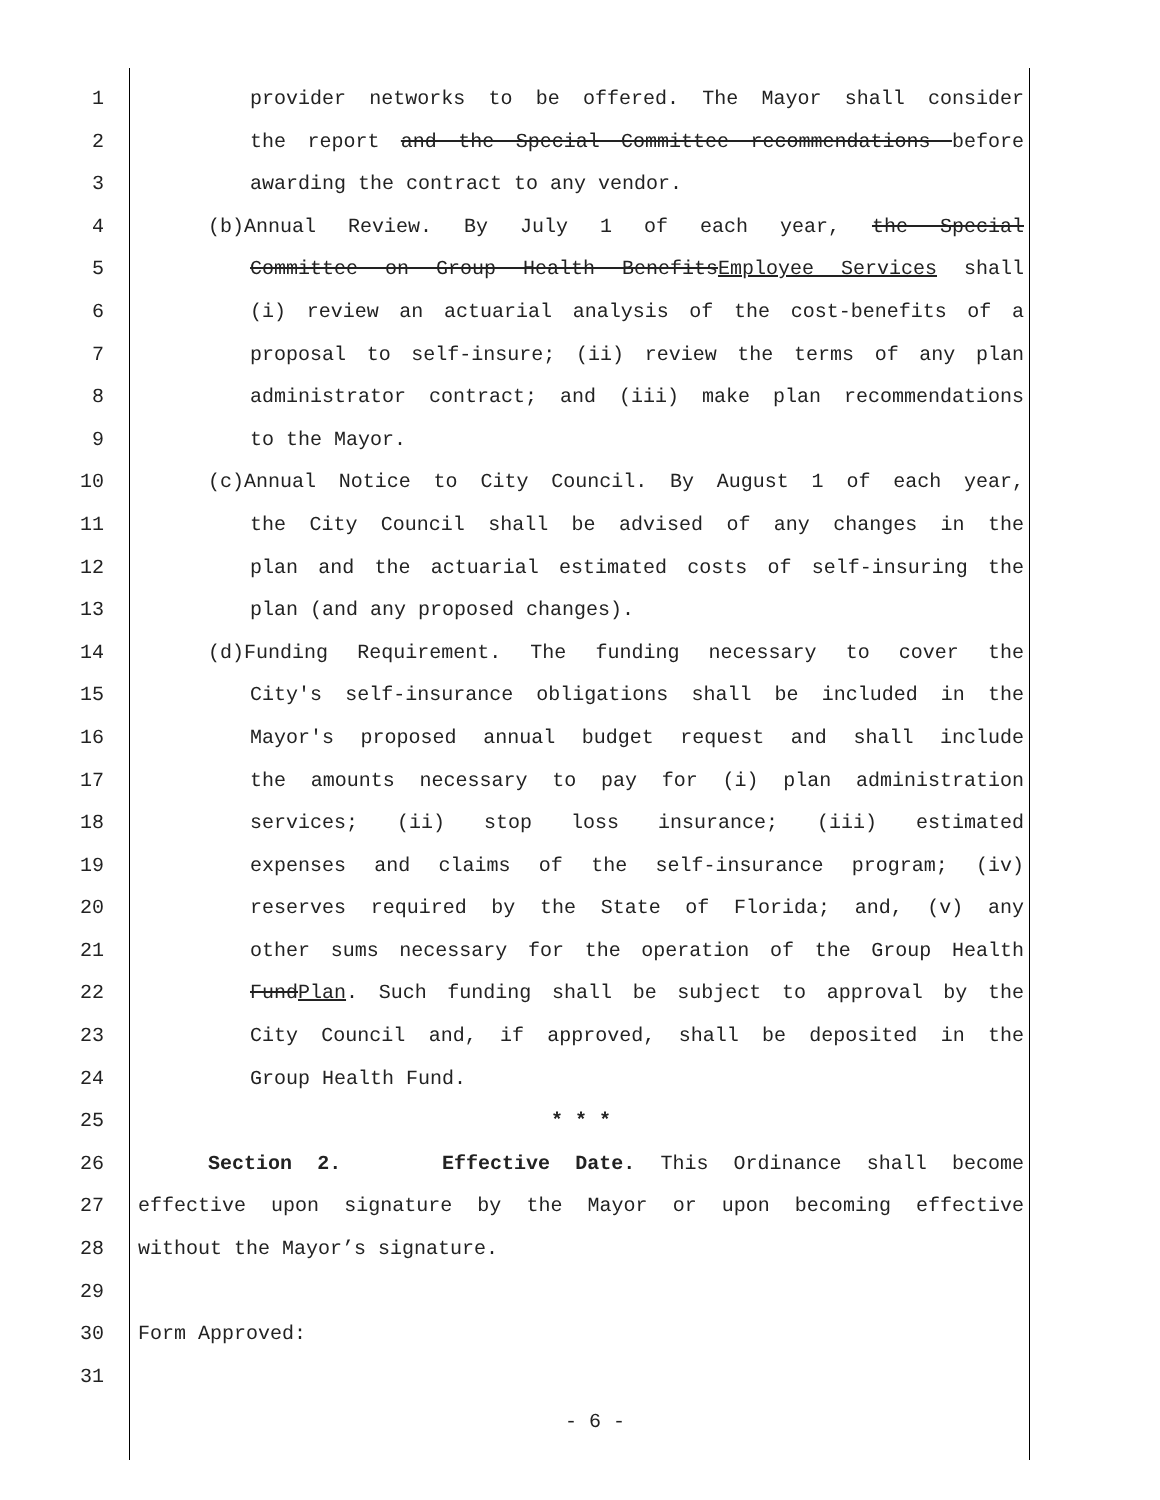1 provider networks to be offered. The Mayor shall consider
2 the report and the Special Committee recommendations before
3 awarding the contract to any vendor.
4 (b)Annual Review. By July 1 of each year, the Special
5 Committee on Group Health BenefitsEmployee Services shall
6 (i) review an actuarial analysis of the cost-benefits of a
7 proposal to self-insure; (ii) review the terms of any plan
8 administrator contract; and (iii) make plan recommendations
9 to the Mayor.
10 (c)Annual Notice to City Council. By August 1 of each year,
11 the City Council shall be advised of any changes in the
12 plan and the actuarial estimated costs of self-insuring the
13 plan (and any proposed changes).
14 (d)Funding Requirement. The funding necessary to cover the
15 City's self-insurance obligations shall be included in the
16 Mayor's proposed annual budget request and shall include
17 the amounts necessary to pay for (i) plan administration
18 services; (ii) stop loss insurance; (iii) estimated
19 expenses and claims of the self-insurance program; (iv)
20 reserves required by the State of Florida; and, (v) any
21 other sums necessary for the operation of the Group Health
22 FundPlan. Such funding shall be subject to approval by the
23 City Council and, if approved, shall be deposited in the
24 Group Health Fund.
25 * * *
26 Section 2. Effective Date. This Ordinance shall become
27 effective upon signature by the Mayor or upon becoming effective
28 without the Mayor’s signature.
29
30 Form Approved:
31
- 6 -